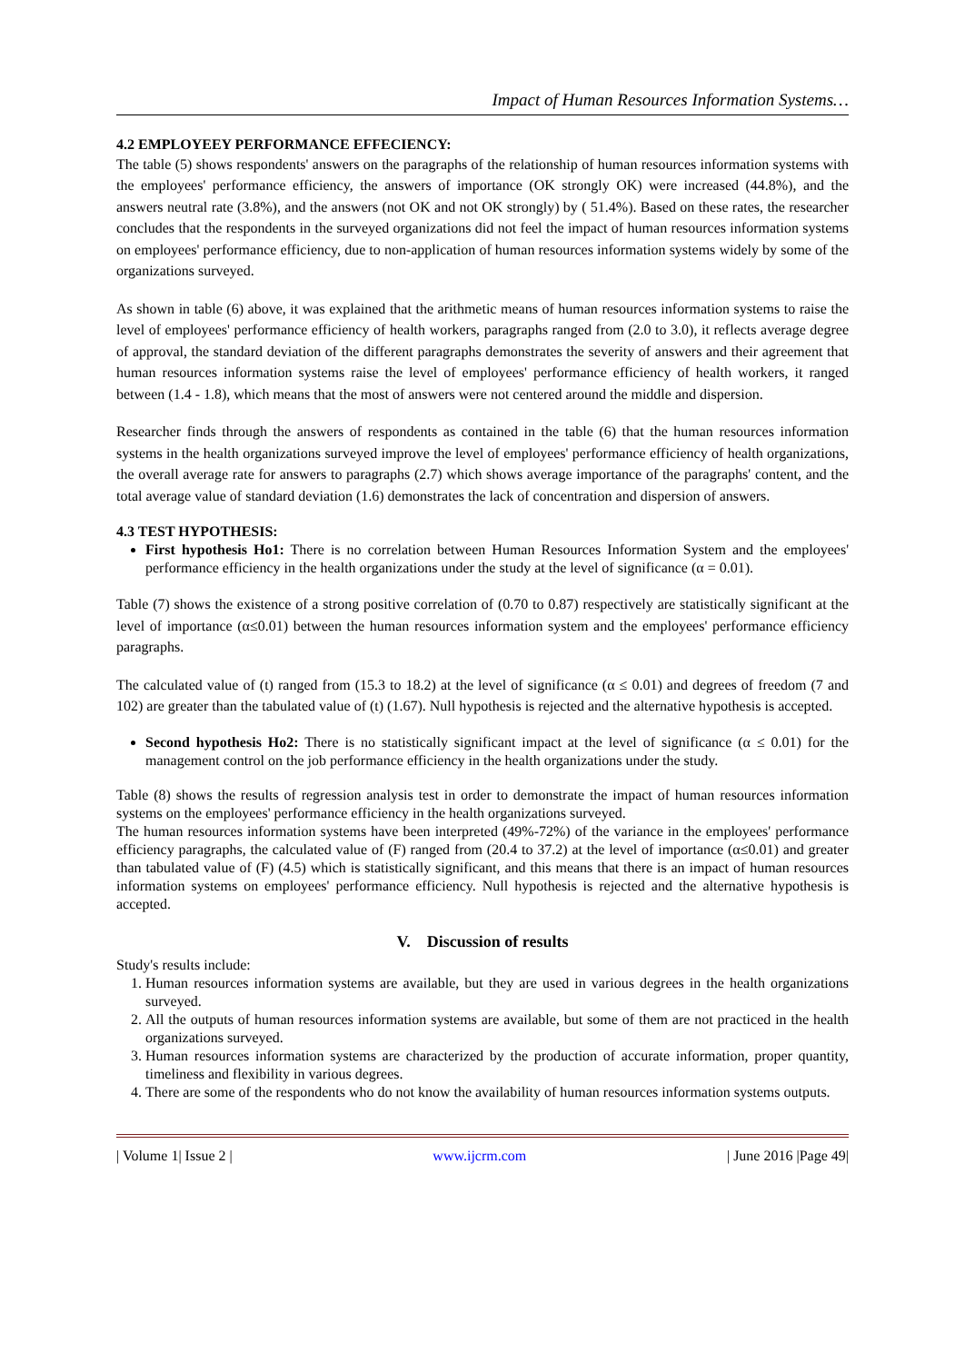Impact of Human Resources Information Systems…
4.2 EMPLOYEEY PERFORMANCE EFFECIENCY:
The table (5) shows respondents' answers on the paragraphs of the relationship of human resources information systems with the employees' performance efficiency, the answers of importance (OK strongly OK) were increased (44.8%), and the answers neutral rate (3.8%), and the answers (not OK and not OK strongly) by ( 51.4%). Based on these rates, the researcher concludes that the respondents in the surveyed organizations did not feel the impact of human resources information systems on employees' performance efficiency, due to non-application of human resources information systems widely by some of the organizations surveyed.
As shown in table (6) above, it was explained that the arithmetic means of human resources information systems to raise the level of employees' performance efficiency of health workers, paragraphs ranged from (2.0 to 3.0), it reflects average degree of approval, the standard deviation of the different paragraphs demonstrates the severity of answers and their agreement that human resources information systems raise the level of employees' performance efficiency of health workers, it ranged between (1.4 - 1.8), which means that the most of answers were not centered around the middle and dispersion.
Researcher finds through the answers of respondents as contained in the table (6) that the human resources information systems in the health organizations surveyed improve the level of employees' performance efficiency of health organizations, the overall average rate for answers to paragraphs (2.7) which shows average importance of the paragraphs' content, and the total average value of standard deviation (1.6) demonstrates the lack of concentration and dispersion of answers.
4.3 TEST HYPOTHESIS:
First hypothesis Ho1: There is no correlation between Human Resources Information System and the employees' performance efficiency in the health organizations under the study at the level of significance (α = 0.01).
Table (7) shows the existence of a strong positive correlation of (0.70 to 0.87) respectively are statistically significant at the level of importance (α≤0.01) between the human resources information system and the employees' performance efficiency paragraphs.
The calculated value of (t) ranged from (15.3 to 18.2) at the level of significance (α ≤ 0.01) and degrees of freedom (7 and 102) are greater than the tabulated value of (t) (1.67). Null hypothesis is rejected and the alternative hypothesis is accepted.
Second hypothesis Ho2: There is no statistically significant impact at the level of significance (α ≤ 0.01) for the management control on the job performance efficiency in the health organizations under the study.
Table (8) shows the results of regression analysis test in order to demonstrate the impact of human resources information systems on the employees' performance efficiency in the health organizations surveyed.
The human resources information systems have been interpreted (49%-72%) of the variance in the employees' performance efficiency paragraphs, the calculated value of (F) ranged from (20.4 to 37.2) at the level of importance (α≤0.01) and greater than tabulated value of (F) (4.5) which is statistically significant, and this means that there is an impact of human resources information systems on employees' performance efficiency. Null hypothesis is rejected and the alternative hypothesis is accepted.
V. Discussion of results
Study's results include:
1. Human resources information systems are available, but they are used in various degrees in the health organizations surveyed.
2. All the outputs of human resources information systems are available, but some of them are not practiced in the health organizations surveyed.
3. Human resources information systems are characterized by the production of accurate information, proper quantity, timeliness and flexibility in various degrees.
4. There are some of the respondents who do not know the availability of human resources information systems outputs.
| Volume 1| Issue 2 | www.ijcrm.com | June 2016 |Page 49|